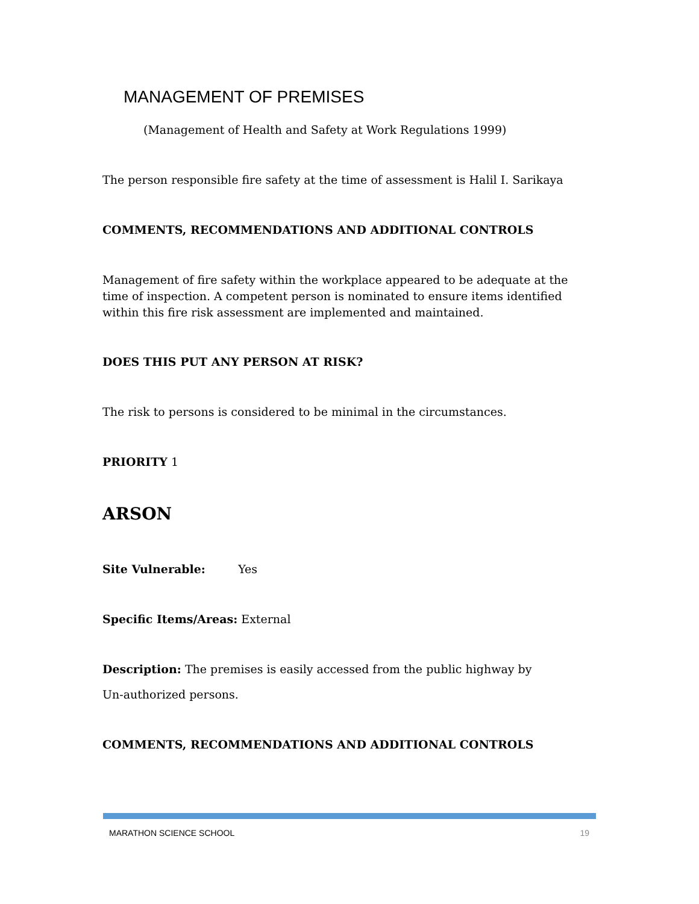MANAGEMENT OF PREMISES
(Management of Health and Safety at Work Regulations 1999)
The person responsible fire safety at the time of assessment is Halil I. Sarikaya
COMMENTS, RECOMMENDATIONS AND ADDITIONAL CONTROLS
Management of fire safety within the workplace appeared to be adequate at the time of inspection. A competent person is nominated to ensure items identified within this fire risk assessment are implemented and maintained.
DOES THIS PUT ANY PERSON AT RISK?
The risk to persons is considered to be minimal in the circumstances.
PRIORITY 1
ARSON
Site Vulnerable: Yes
Specific Items/Areas: External
Description: The premises is easily accessed from the public highway by
Un-authorized persons.
COMMENTS, RECOMMENDATIONS AND ADDITIONAL CONTROLS
MARATHON SCIENCE SCHOOL 19